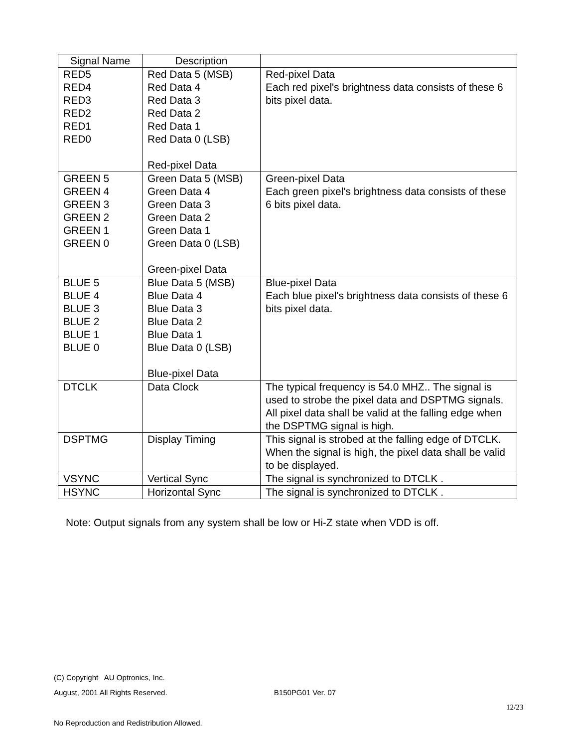| Signal Name | Description | |
| --- | --- | --- |
| RED5 RED4 RED3 RED2 RED1 RED0 | Red Data 5 (MSB) Red Data 4 Red Data 3 Red Data 2 Red Data 1 Red Data 0 (LSB) Red-pixel Data | Red-pixel Data Each red pixel's brightness data consists of these 6 bits pixel data. |
| GREEN 5 GREEN 4 GREEN 3 GREEN 2 GREEN 1 GREEN 0 | Green Data 5 (MSB) Green Data 4 Green Data 3 Green Data 2 Green Data 1 Green Data 0 (LSB) Green-pixel Data | Green-pixel Data Each green pixel's brightness data consists of these 6 bits pixel data. |
| BLUE 5 BLUE 4 BLUE 3 BLUE 2 BLUE 1 BLUE 0 | Blue Data 5 (MSB) Blue Data 4 Blue Data 3 Blue Data 2 Blue Data 1 Blue Data 0 (LSB) Blue-pixel Data | Blue-pixel Data Each blue pixel's brightness data consists of these 6 bits pixel data. |
| DTCLK | Data Clock | The typical frequency is 54.0 MHZ.. The signal is used to strobe the pixel data and DSPTMG signals. All pixel data shall be valid at the falling edge when the DSPTMG signal is high. |
| DSPTMG | Display Timing | This signal is strobed at the falling edge of DTCLK. When the signal is high, the pixel data shall be valid to be displayed. |
| VSYNC | Vertical Sync | The signal is synchronized to DTCLK . |
| HSYNC | Horizontal Sync | The signal is synchronized to DTCLK . |
Note: Output signals from any system shall be low or Hi-Z state when VDD is off.
(C) Copyright AU Optronics, Inc.
August, 2001 All Rights Reserved. B150PG01 Ver. 07
12/23
No Reproduction and Redistribution Allowed.